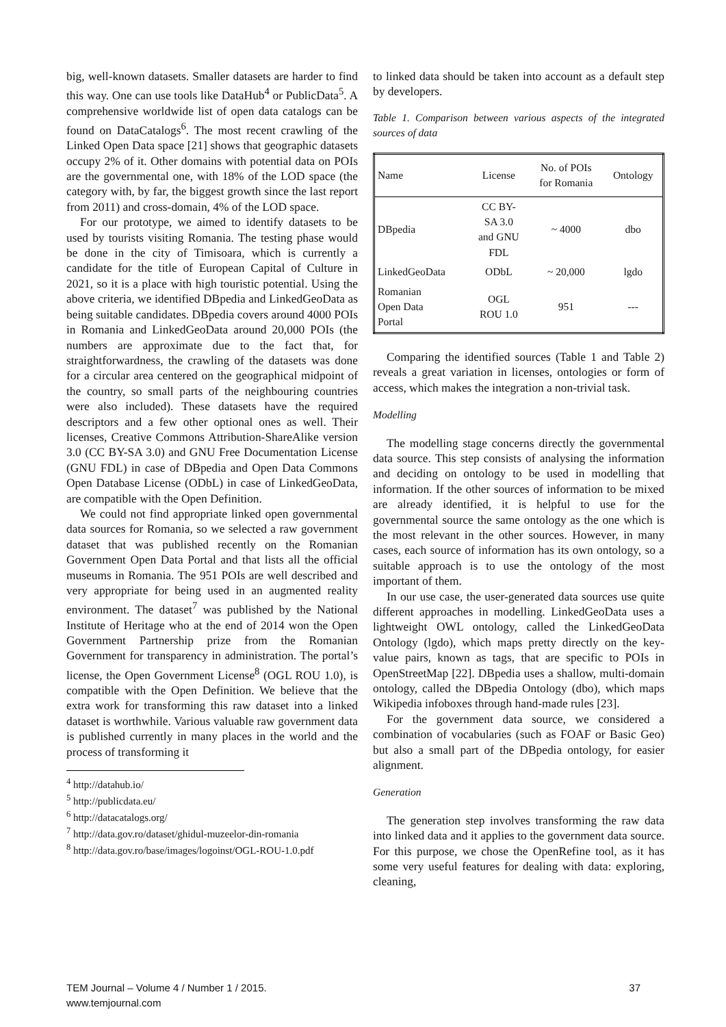big, well-known datasets. Smaller datasets are harder to find this way. One can use tools like DataHub<sup>4</sup> or PublicData<sup>5</sup>. A comprehensive worldwide list of open data catalogs can be found on DataCatalogs<sup>6</sup>. The most recent crawling of the Linked Open Data space [21] shows that geographic datasets occupy 2% of it. Other domains with potential data on POIs are the governmental one, with 18% of the LOD space (the category with, by far, the biggest growth since the last report from 2011) and cross-domain, 4% of the LOD space.
For our prototype, we aimed to identify datasets to be used by tourists visiting Romania. The testing phase would be done in the city of Timisoara, which is currently a candidate for the title of European Capital of Culture in 2021, so it is a place with high touristic potential. Using the above criteria, we identified DBpedia and LinkedGeoData as being suitable candidates. DBpedia covers around 4000 POIs in Romania and LinkedGeoData around 20,000 POIs (the numbers are approximate due to the fact that, for straightforwardness, the crawling of the datasets was done for a circular area centered on the geographical midpoint of the country, so small parts of the neighbouring countries were also included). These datasets have the required descriptors and a few other optional ones as well. Their licenses, Creative Commons Attribution-ShareAlike version 3.0 (CC BY-SA 3.0) and GNU Free Documentation License (GNU FDL) in case of DBpedia and Open Data Commons Open Database License (ODbL) in case of LinkedGeoData, are compatible with the Open Definition.
We could not find appropriate linked open governmental data sources for Romania, so we selected a raw government dataset that was published recently on the Romanian Government Open Data Portal and that lists all the official museums in Romania. The 951 POIs are well described and very appropriate for being used in an augmented reality environment. The dataset<sup>7</sup> was published by the National Institute of Heritage who at the end of 2014 won the Open Government Partnership prize from the Romanian Government for transparency in administration. The portal’s license, the Open Government License<sup>8</sup> (OGL ROU 1.0), is compatible with the Open Definition. We believe that the extra work for transforming this raw dataset into a linked dataset is worthwhile. Various valuable raw government data is published currently in many places in the world and the process of transforming it
<sup>4</sup> http://datahub.io/
<sup>5</sup> http://publicdata.eu/
<sup>6</sup> http://datacatalogs.org/
<sup>7</sup> http://data.gov.ro/dataset/ghidul-muzeelor-din-romania
<sup>8</sup> http://data.gov.ro/base/images/logoinst/OGL-ROU-1.0.pdf
to linked data should be taken into account as a default step by developers.
Table 1. Comparison between various aspects of the integrated sources of data
| Name | License | No. of POIs for Romania | Ontology |
| --- | --- | --- | --- |
| DBpedia | CC BY- SA 3.0 and GNU FDL | ~ 4000 | dbo |
| LinkedGeoData | ODbL | ~ 20,000 | lgdo |
| Romanian Open Data Portal | OGL ROU 1.0 | 951 | --- |
Comparing the identified sources (Table 1 and Table 2) reveals a great variation in licenses, ontologies or form of access, which makes the integration a non-trivial task.
Modelling
The modelling stage concerns directly the governmental data source. This step consists of analysing the information and deciding on ontology to be used in modelling that information. If the other sources of information to be mixed are already identified, it is helpful to use for the governmental source the same ontology as the one which is the most relevant in the other sources. However, in many cases, each source of information has its own ontology, so a suitable approach is to use the ontology of the most important of them.
In our use case, the user-generated data sources use quite different approaches in modelling. LinkedGeoData uses a lightweight OWL ontology, called the LinkedGeoData Ontology (lgdo), which maps pretty directly on the key-value pairs, known as tags, that are specific to POIs in OpenStreetMap [22]. DBpedia uses a shallow, multi-domain ontology, called the DBpedia Ontology (dbo), which maps Wikipedia infoboxes through hand-made rules [23].
For the government data source, we considered a combination of vocabularies (such as FOAF or Basic Geo) but also a small part of the DBpedia ontology, for easier alignment.
Generation
The generation step involves transforming the raw data into linked data and it applies to the government data source. For this purpose, we chose the OpenRefine tool, as it has some very useful features for dealing with data: exploring, cleaning,
TEM Journal – Volume 4 / Number 1 / 2015.
www.temjournal.com
37